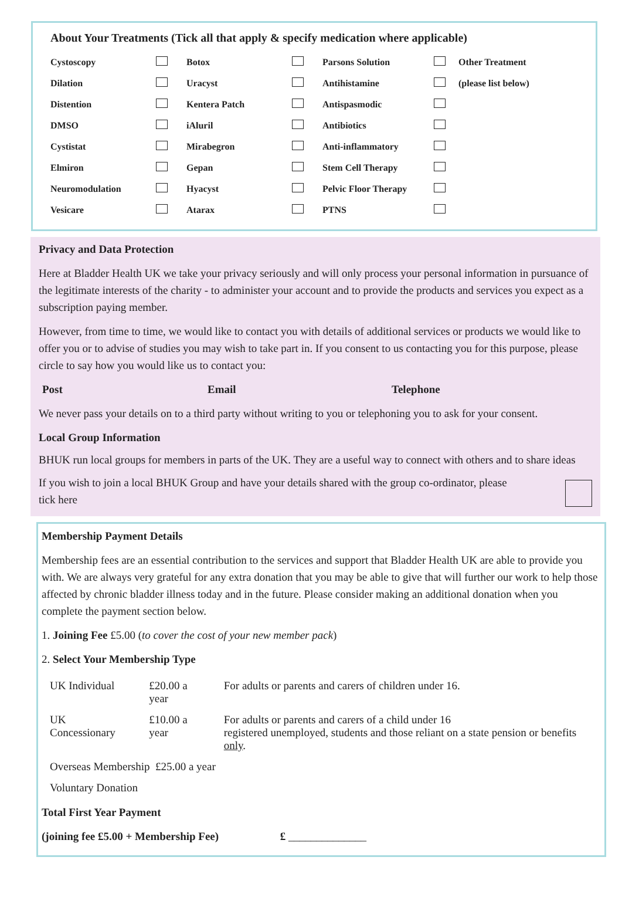About Your Treatments (Tick all that apply & specify medication where applicable)
| Cystoscopy | | Botox | | Parsons Solution | | Other Treatment |
| Dilation | | Uracyst | | Antihistamine | | (please list below) |
| Distention | | Kentera Patch | | Antispasmodic | | |
| DMSO | | iAluril | | Antibiotics | | |
| Cystistat | | Mirabegron | | Anti-inflammatory | | |
| Elmiron | | Gepan | | Stem Cell Therapy | | |
| Neuromodulation | | Hyacyst | | Pelvic Floor Therapy | | |
| Vesicare | | Atarax | | PTNS | | |
Privacy and Data Protection
Here at Bladder Health UK we take your privacy seriously and will only process your personal information in pursuance of the legitimate interests of the charity - to administer your account and to provide the products and services you expect as a subscription paying member.
However, from time to time, we would like to contact you with details of additional services or products we would like to offer you or to advise of studies you may wish to take part in. If you consent to us contacting you for this purpose, please circle to say how you would like us to contact you:
Post Email Telephone
We never pass your details on to a third party without writing to you or telephoning you to ask for your consent.
Local Group Information
BHUK run local groups for members in parts of the UK. They are a useful way to connect with others and to share ideas
If you wish to join a local BHUK Group and have your details shared with the group co-ordinator, please tick here
Membership Payment Details
Membership fees are an essential contribution to the services and support that Bladder Health UK are able to provide you with. We are always very grateful for any extra donation that you may be able to give that will further our work to help those affected by chronic bladder illness today and in the future. Please consider making an additional donation when you complete the payment section below.
1. Joining Fee £5.00 (to cover the cost of your new member pack)
2. Select Your Membership Type
| UK Individual | £20.00 a year | For adults or parents and carers of children under 16. |
| UK Concessionary | £10.00 a year | For adults or parents and carers of a child under 16 registered unemployed, students and those reliant on a state pension or benefits only . |
| Overseas Membership £25.00 a year | | |
| Voluntary Donation | | |
Total First Year Payment
(joining fee £5.00 + Membership Fee) £ ______________